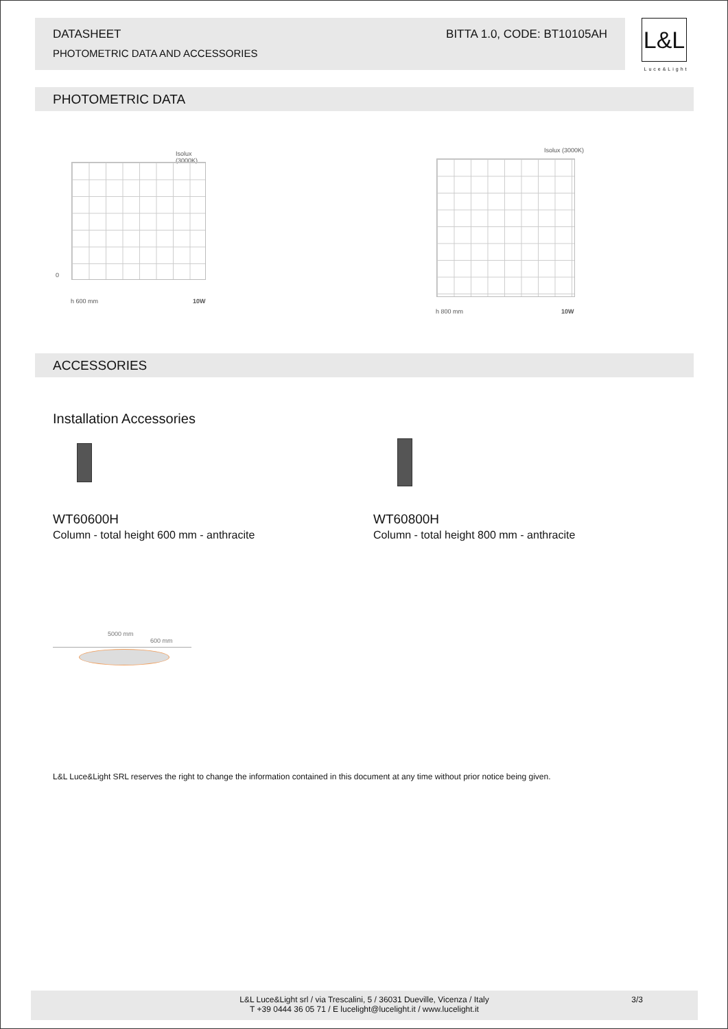DATASHEET
PHOTOMETRIC DATA AND ACCESSORIES
BITTA 1.0, CODE: BT10105AH
L&L
Luce&Light
PHOTOMETRIC DATA
Isolux (3000K)
0
h 600 mm 10W
Isolux (3000K)
h 800 mm 10W
ACCESSORIES
Installation Accessories
WT60600H
Column - total height 600 mm - anthracite
WT60800H
Column - total height 800 mm - anthracite
5000 mm
600 mm
L&L Luce&Light SRL reserves the right to change the information contained in this document at any time without prior notice being given.
L&L Luce&Light srl / via Trescalini, 5 / 36031 Dueville, Vicenza / Italy
T +39 0444 36 05 71 / E lucelight@lucelight.it / www.lucelight.it
3/3